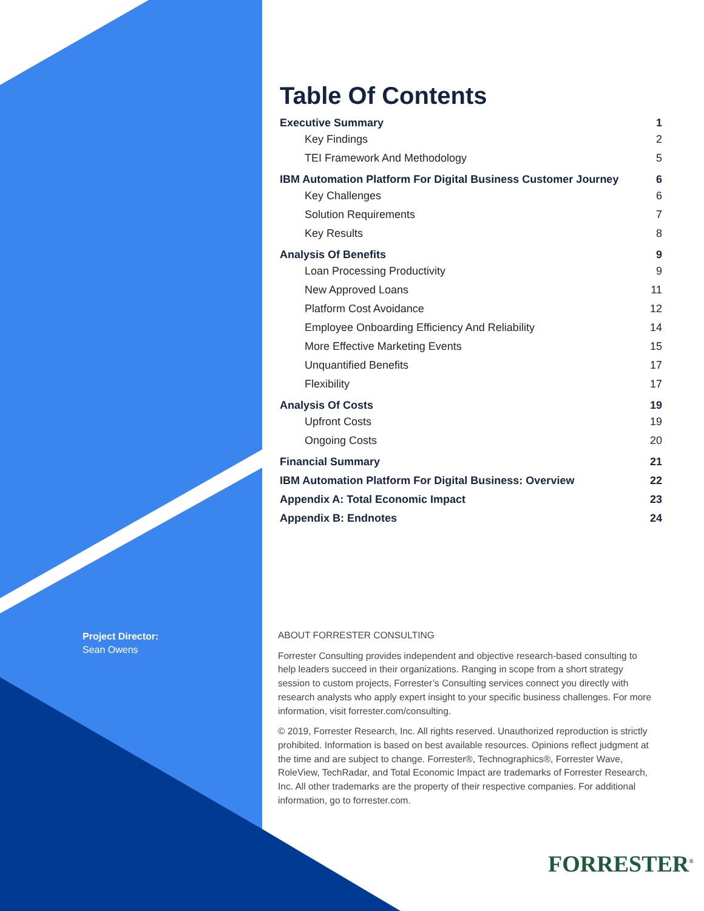Table Of Contents
Executive Summary 1
Key Findings 2
TEI Framework And Methodology 5
IBM Automation Platform For Digital Business Customer Journey 6
Key Challenges 6
Solution Requirements 7
Key Results 8
Analysis Of Benefits 9
Loan Processing Productivity 9
New Approved Loans 11
Platform Cost Avoidance 12
Employee Onboarding Efficiency And Reliability 14
More Effective Marketing Events 15
Unquantified Benefits 17
Flexibility 17
Analysis Of Costs 19
Upfront Costs 19
Ongoing Costs 20
Financial Summary 21
IBM Automation Platform For Digital Business: Overview 22
Appendix A: Total Economic Impact 23
Appendix B: Endnotes 24
Project Director:
Sean Owens
ABOUT FORRESTER CONSULTING
Forrester Consulting provides independent and objective research-based consulting to help leaders succeed in their organizations. Ranging in scope from a short strategy session to custom projects, Forrester’s Consulting services connect you directly with research analysts who apply expert insight to your specific business challenges. For more information, visit forrester.com/consulting.
© 2019, Forrester Research, Inc. All rights reserved. Unauthorized reproduction is strictly prohibited. Information is based on best available resources. Opinions reflect judgment at the time and are subject to change. Forrester®, Technographics®, Forrester Wave, RoleView, TechRadar, and Total Economic Impact are trademarks of Forrester Research, Inc. All other trademarks are the property of their respective companies. For additional information, go to forrester.com.
FORRESTER<sup>®</sup>